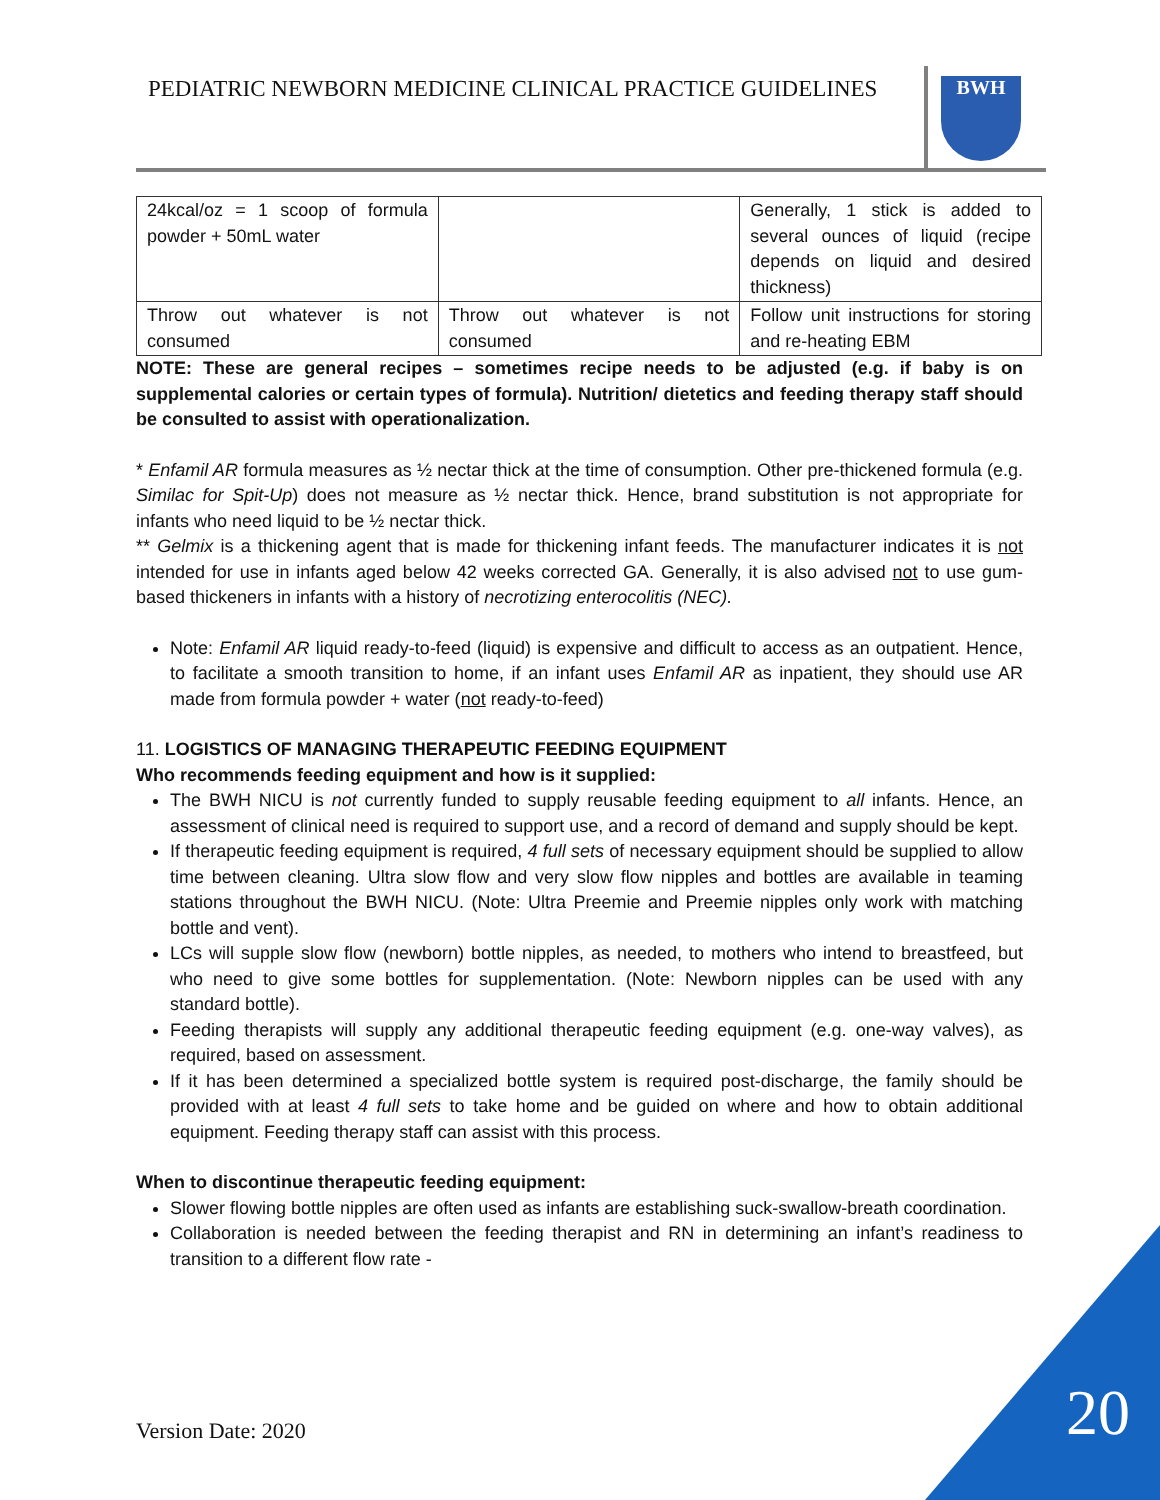PEDIATRIC NEWBORN MEDICINE CLINICAL PRACTICE GUIDELINES
BWH
| 24kcal/oz = 1 scoop of formula powder + 50mL water | | Generally, 1 stick is added to several ounces of liquid (recipe depends on liquid and desired thickness) |
| Throw out whatever is not consumed | Throw out whatever is not consumed | Follow unit instructions for storing and re-heating EBM |
NOTE: These are general recipes – sometimes recipe needs to be adjusted (e.g. if baby is on supplemental calories or certain types of formula). Nutrition/ dietetics and feeding therapy staff should be consulted to assist with operationalization.
* Enfamil AR formula measures as ½ nectar thick at the time of consumption. Other pre-thickened formula (e.g. Similac for Spit-Up) does not measure as ½ nectar thick. Hence, brand substitution is not appropriate for infants who need liquid to be ½ nectar thick.
** Gelmix is a thickening agent that is made for thickening infant feeds. The manufacturer indicates it is not intended for use in infants aged below 42 weeks corrected GA. Generally, it is also advised not to use gum-based thickeners in infants with a history of necrotizing enterocolitis (NEC).
Note: Enfamil AR liquid ready-to-feed (liquid) is expensive and difficult to access as an outpatient. Hence, to facilitate a smooth transition to home, if an infant uses Enfamil AR as inpatient, they should use AR made from formula powder + water (not ready-to-feed)
11. LOGISTICS OF MANAGING THERAPEUTIC FEEDING EQUIPMENT
Who recommends feeding equipment and how is it supplied:
The BWH NICU is not currently funded to supply reusable feeding equipment to all infants. Hence, an assessment of clinical need is required to support use, and a record of demand and supply should be kept.
If therapeutic feeding equipment is required, 4 full sets of necessary equipment should be supplied to allow time between cleaning. Ultra slow flow and very slow flow nipples and bottles are available in teaming stations throughout the BWH NICU. (Note: Ultra Preemie and Preemie nipples only work with matching bottle and vent).
LCs will supple slow flow (newborn) bottle nipples, as needed, to mothers who intend to breastfeed, but who need to give some bottles for supplementation. (Note: Newborn nipples can be used with any standard bottle).
Feeding therapists will supply any additional therapeutic feeding equipment (e.g. one-way valves), as required, based on assessment.
If it has been determined a specialized bottle system is required post-discharge, the family should be provided with at least 4 full sets to take home and be guided on where and how to obtain additional equipment. Feeding therapy staff can assist with this process.
When to discontinue therapeutic feeding equipment:
Slower flowing bottle nipples are often used as infants are establishing suck-swallow-breath coordination.
Collaboration is needed between the feeding therapist and RN in determining an infant’s readiness to transition to a different flow rate -
Version Date: 2020 20